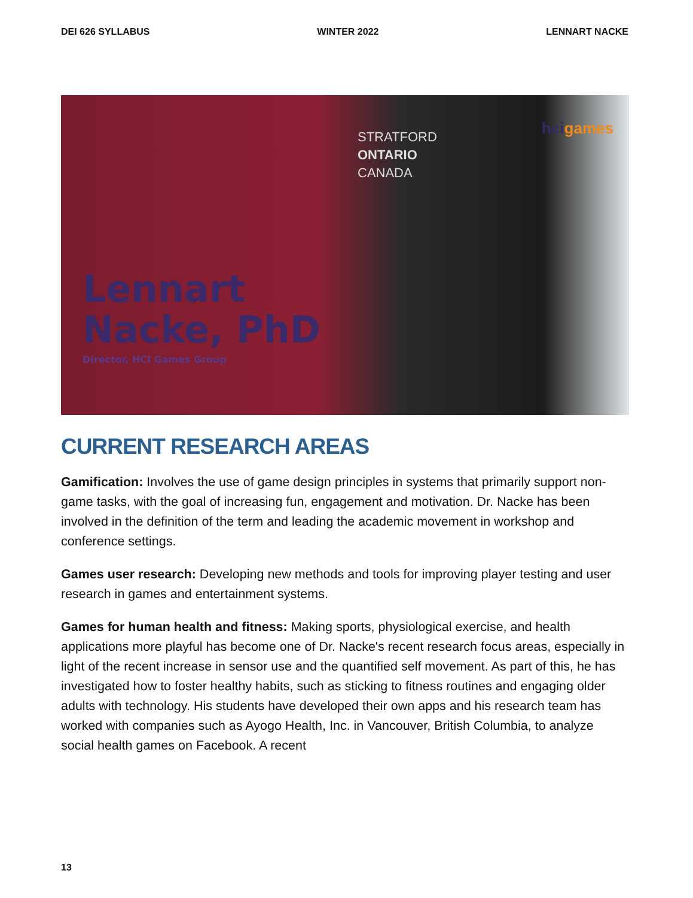DEI 626 SYLLABUS WINTER 2022 LENNART NACKE
STRATFORD
ONTARIO
CANADA
hcigames
Lennart
Nacke, PhD
Director, HCI Games Group
CURRENT RESEARCH AREAS
Gamification: Involves the use of game design principles in systems that primarily support non-game tasks, with the goal of increasing fun, engagement and motivation. Dr. Nacke has been involved in the definition of the term and leading the academic movement in workshop and conference settings.
Games user research: Developing new methods and tools for improving player testing and user research in games and entertainment systems.
Games for human health and fitness: Making sports, physiological exercise, and health applications more playful has become one of Dr. Nacke's recent research focus areas, especially in light of the recent increase in sensor use and the quantified self movement. As part of this, he has investigated how to foster healthy habits, such as sticking to fitness routines and engaging older adults with technology. His students have developed their own apps and his research team has worked with companies such as Ayogo Health, Inc. in Vancouver, British Columbia, to analyze social health games on Facebook. A recent
13